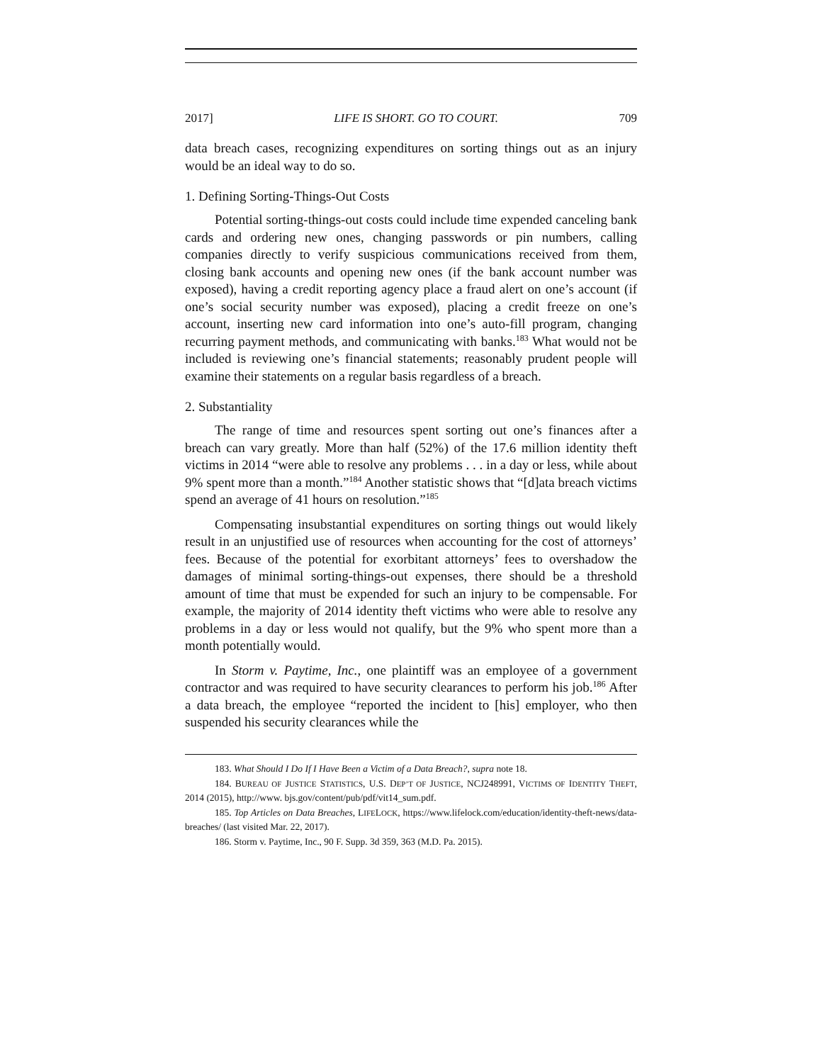2017] LIFE IS SHORT. GO TO COURT. 709
data breach cases, recognizing expenditures on sorting things out as an injury would be an ideal way to do so.
1. Defining Sorting-Things-Out Costs
Potential sorting-things-out costs could include time expended canceling bank cards and ordering new ones, changing passwords or pin numbers, calling companies directly to verify suspicious communications received from them, closing bank accounts and opening new ones (if the bank account number was exposed), having a credit reporting agency place a fraud alert on one’s account (if one’s social security number was exposed), placing a credit freeze on one’s account, inserting new card information into one’s auto-fill program, changing recurring payment methods, and communicating with banks.<sup>183</sup> What would not be included is reviewing one’s financial statements; reasonably prudent people will examine their statements on a regular basis regardless of a breach.
2. Substantiality
The range of time and resources spent sorting out one’s finances after a breach can vary greatly. More than half (52%) of the 17.6 million identity theft victims in 2014 “were able to resolve any problems . . . in a day or less, while about 9% spent more than a month.”<sup>184</sup> Another statistic shows that “[d]ata breach victims spend an average of 41 hours on resolution.”<sup>185</sup>
Compensating insubstantial expenditures on sorting things out would likely result in an unjustified use of resources when accounting for the cost of attorneys’ fees. Because of the potential for exorbitant attorneys’ fees to overshadow the damages of minimal sorting-things-out expenses, there should be a threshold amount of time that must be expended for such an injury to be compensable. For example, the majority of 2014 identity theft victims who were able to resolve any problems in a day or less would not qualify, but the 9% who spent more than a month potentially would.
In Storm v. Paytime, Inc., one plaintiff was an employee of a government contractor and was required to have security clearances to perform his job.<sup>186</sup> After a data breach, the employee “reported the incident to [his] employer, who then suspended his security clearances while the
183. What Should I Do If I Have Been a Victim of a Data Breach?, supra note 18.
184. BUREAU OF JUSTICE STATISTICS, U.S. DEP’T OF JUSTICE, NCJ248991, VICTIMS OF IDENTITY THEFT, 2014 (2015), http://www. bjs.gov/content/pub/pdf/vit14_sum.pdf.
185. Top Articles on Data Breaches, LIFELOCK, https://www.lifelock.com/education/identity-theft-news/data-breaches/ (last visited Mar. 22, 2017).
186. Storm v. Paytime, Inc., 90 F. Supp. 3d 359, 363 (M.D. Pa. 2015).